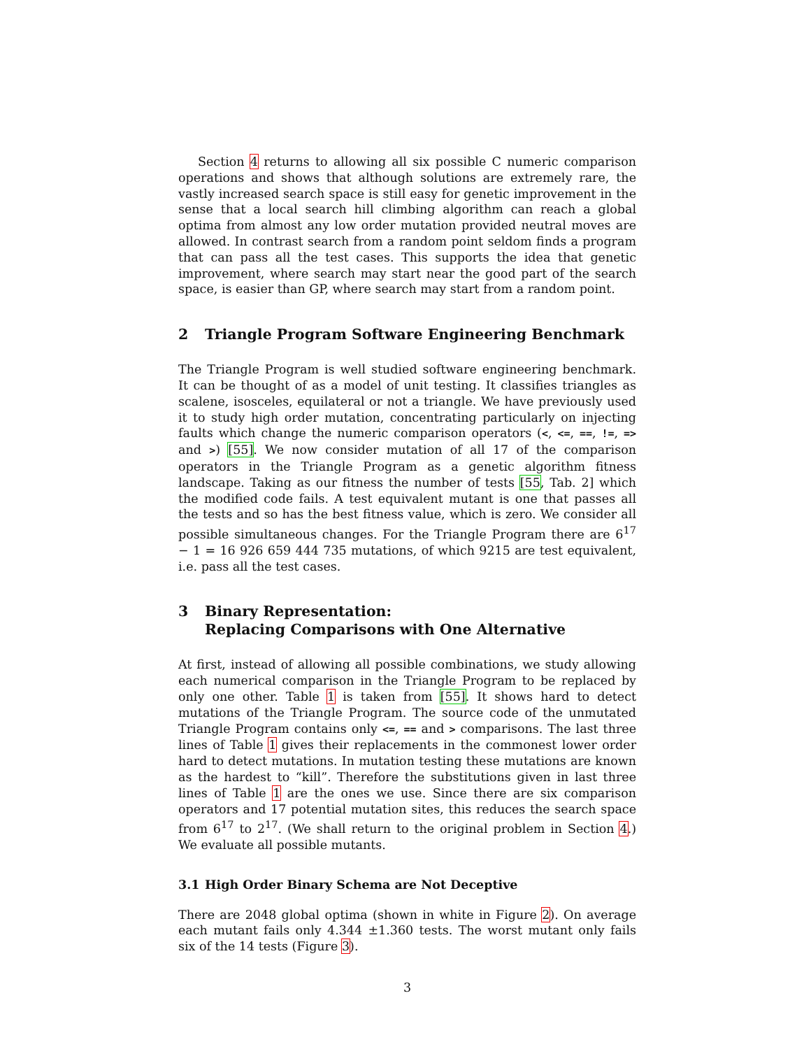Section 4 returns to allowing all six possible C numeric comparison operations and shows that although solutions are extremely rare, the vastly increased search space is still easy for genetic improvement in the sense that a local search hill climbing algorithm can reach a global optima from almost any low order mutation provided neutral moves are allowed. In contrast search from a random point seldom finds a program that can pass all the test cases. This supports the idea that genetic improvement, where search may start near the good part of the search space, is easier than GP, where search may start from a random point.
2 Triangle Program Software Engineering Benchmark
The Triangle Program is well studied software engineering benchmark. It can be thought of as a model of unit testing. It classifies triangles as scalene, isosceles, equilateral or not a triangle. We have previously used it to study high order mutation, concentrating particularly on injecting faults which change the numeric comparison operators (<, <=, ==, !=, => and >) [55]. We now consider mutation of all 17 of the comparison operators in the Triangle Program as a genetic algorithm fitness landscape. Taking as our fitness the number of tests [55, Tab. 2] which the modified code fails. A test equivalent mutant is one that passes all the tests and so has the best fitness value, which is zero. We consider all possible simultaneous changes. For the Triangle Program there are 6<sup>17</sup> − 1 = 16 926 659 444 735 mutations, of which 9215 are test equivalent, i.e. pass all the test cases.
3 Binary Representation:
Replacing Comparisons with One Alternative
At first, instead of allowing all possible combinations, we study allowing each numerical comparison in the Triangle Program to be replaced by only one other. Table 1 is taken from [55]. It shows hard to detect mutations of the Triangle Program. The source code of the unmutated Triangle Program contains only <=, == and > comparisons. The last three lines of Table 1 gives their replacements in the commonest lower order hard to detect mutations. In mutation testing these mutations are known as the hardest to “kill”. Therefore the substitutions given in last three lines of Table 1 are the ones we use. Since there are six comparison operators and 17 potential mutation sites, this reduces the search space from 6<sup>17</sup> to 2<sup>17</sup>. (We shall return to the original problem in Section 4.) We evaluate all possible mutants.
3.1 High Order Binary Schema are Not Deceptive
There are 2048 global optima (shown in white in Figure 2). On average each mutant fails only 4.344 ±1.360 tests. The worst mutant only fails six of the 14 tests (Figure 3).
3